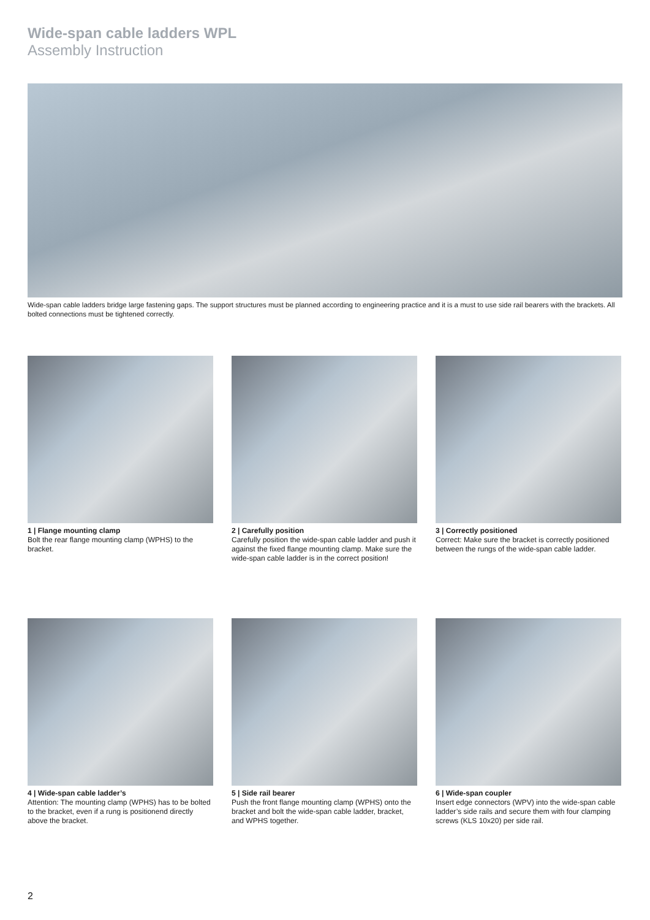Wide-span cable ladders WPL
Assembly Instruction
Wide-span cable ladders bridge large fastening gaps. The support structures must be planned according to engineering practice and it is a must to use side rail bearers with the brackets. All bolted connections must be tightened correctly.
1 | Flange mounting clamp
Bolt the rear flange mounting clamp (WPHS) to the bracket.
2 | Carefully position
Carefully position the wide-span cable ladder and push it against the fixed flange mounting clamp. Make sure the wide-span cable ladder is in the correct position!
3 | Correctly positioned
Correct: Make sure the bracket is correctly positioned between the rungs of the wide-span cable ladder.
4 | Wide-span cable ladder’s
Attention: The mounting clamp (WPHS) has to be bolted to the bracket, even if a rung is positionend directly above the bracket.
5 | Side rail bearer
Push the front flange mounting clamp (WPHS) onto the bracket and bolt the wide-span cable ladder, bracket, and WPHS together.
6 | Wide-span coupler
Insert edge connectors (WPV) into the wide-span cable ladder’s side rails and secure them with four clamping screws (KLS 10x20) per side rail.
2